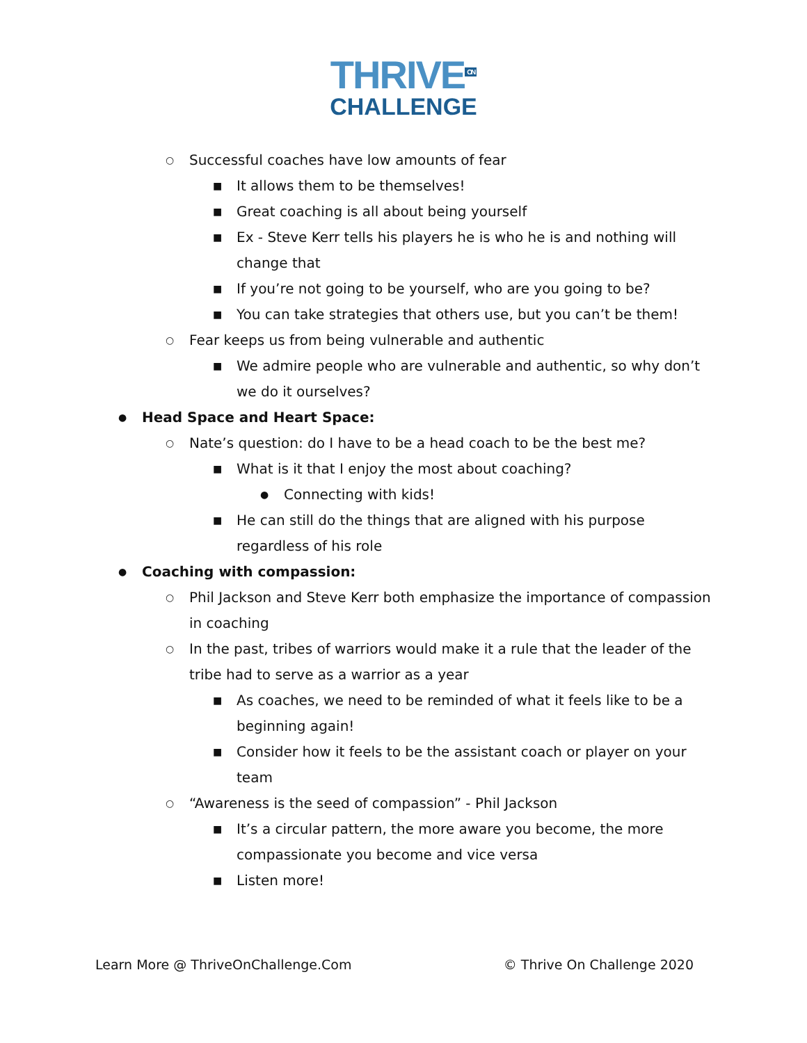THRIVE<sup>ON</sup>
CHALLENGE
○ Successful coaches have low amounts of fear
■ It allows them to be themselves!
■ Great coaching is all about being yourself
■ Ex - Steve Kerr tells his players he is who he is and nothing will change that
■ If you’re not going to be yourself, who are you going to be?
■ You can take strategies that others use, but you can’t be them!
○ Fear keeps us from being vulnerable and authentic
■ We admire people who are vulnerable and authentic, so why don’t we do it ourselves?
● Head Space and Heart Space:
○ Nate’s question: do I have to be a head coach to be the best me?
■ What is it that I enjoy the most about coaching?
● Connecting with kids!
■ He can still do the things that are aligned with his purpose regardless of his role
● Coaching with compassion:
○ Phil Jackson and Steve Kerr both emphasize the importance of compassion in coaching
○ In the past, tribes of warriors would make it a rule that the leader of the tribe had to serve as a warrior as a year
■ As coaches, we need to be reminded of what it feels like to be a beginning again!
■ Consider how it feels to be the assistant coach or player on your team
○ “Awareness is the seed of compassion” - Phil Jackson
■ It’s a circular pattern, the more aware you become, the more compassionate you become and vice versa
■ Listen more!
Learn More @ ThriveOnChallenge.Com © Thrive On Challenge 2020